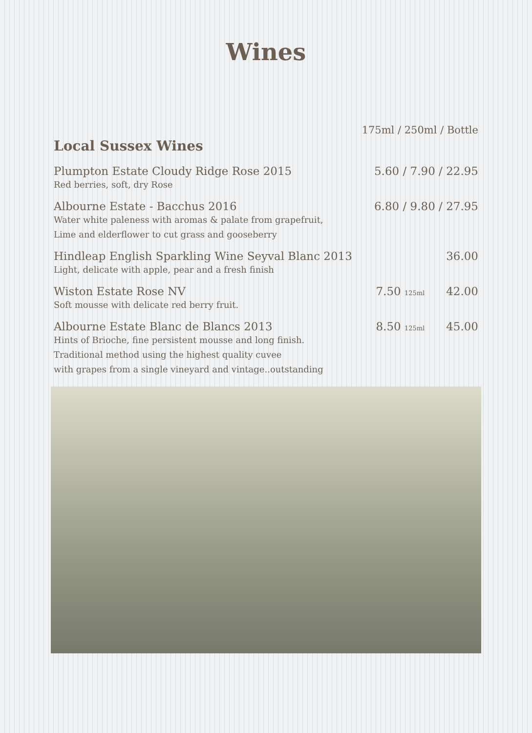Wines
175ml / 250ml / Bottle
Local Sussex Wines
Plumpton Estate Cloudy Ridge Rose 2015 5.60 / 7.90 / 22.95
Red berries, soft, dry Rose
Albourne Estate - Bacchus 2016 6.80 / 9.80 / 27.95
Water white paleness with aromas & palate from grapefruit,
Lime and elderflower to cut grass and gooseberry
Hindleap English Sparkling Wine Seyval Blanc 2013 36.00
Light, delicate with apple, pear and a fresh finish
Wiston Estate Rose NV 7.50 125ml 42.00
Soft mousse with delicate red berry fruit.
Albourne Estate Blanc de Blancs 2013 8.50 125ml 45.00
Hints of Brioche, fine persistent mousse and long finish.
Traditional method using the highest quality cuvee
with grapes from a single vineyard and vintage..outstanding